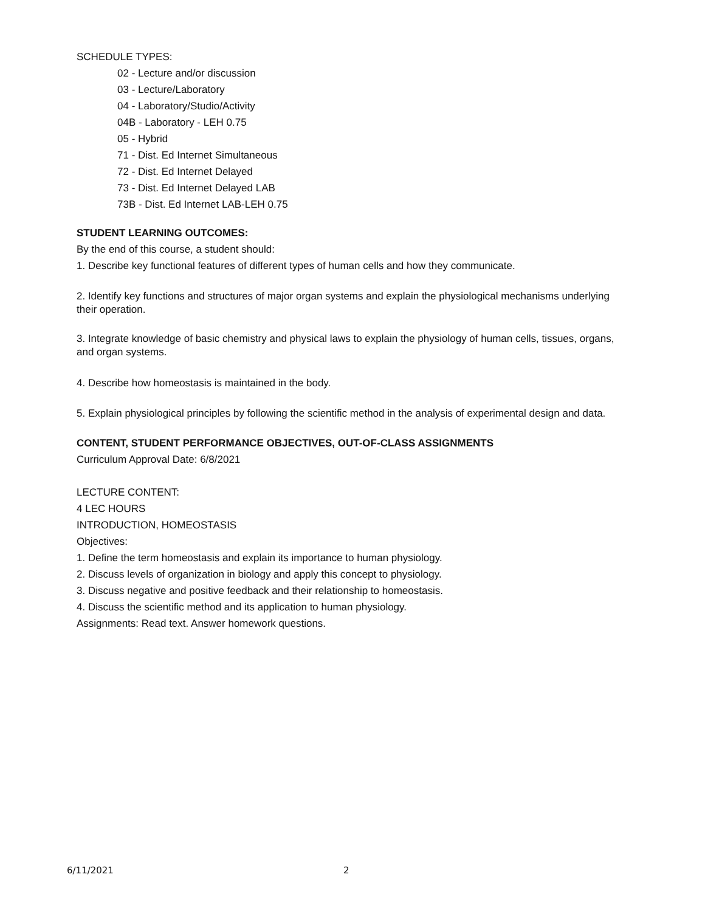SCHEDULE TYPES:
02 - Lecture and/or discussion
03 - Lecture/Laboratory
04 - Laboratory/Studio/Activity
04B - Laboratory - LEH 0.75
05 - Hybrid
71 - Dist. Ed Internet Simultaneous
72 - Dist. Ed Internet Delayed
73 - Dist. Ed Internet Delayed LAB
73B - Dist. Ed Internet LAB-LEH 0.75
STUDENT LEARNING OUTCOMES:
By the end of this course, a student should:
1. Describe key functional features of different types of human cells and how they communicate.
2. Identify key functions and structures of major organ systems and explain the physiological mechanisms underlying their operation.
3. Integrate knowledge of basic chemistry and physical laws to explain the physiology of human cells, tissues, organs, and organ systems.
4. Describe how homeostasis is maintained in the body.
5. Explain physiological principles by following the scientific method in the analysis of experimental design and data.
CONTENT, STUDENT PERFORMANCE OBJECTIVES, OUT-OF-CLASS ASSIGNMENTS
Curriculum Approval Date: 6/8/2021
LECTURE CONTENT:
4 LEC HOURS
INTRODUCTION, HOMEOSTASIS
Objectives:
1. Define the term homeostasis and explain its importance to human physiology.
2. Discuss levels of organization in biology and apply this concept to physiology.
3. Discuss negative and positive feedback and their relationship to homeostasis.
4. Discuss the scientific method and its application to human physiology.
Assignments: Read text. Answer homework questions.
6/11/2021 2